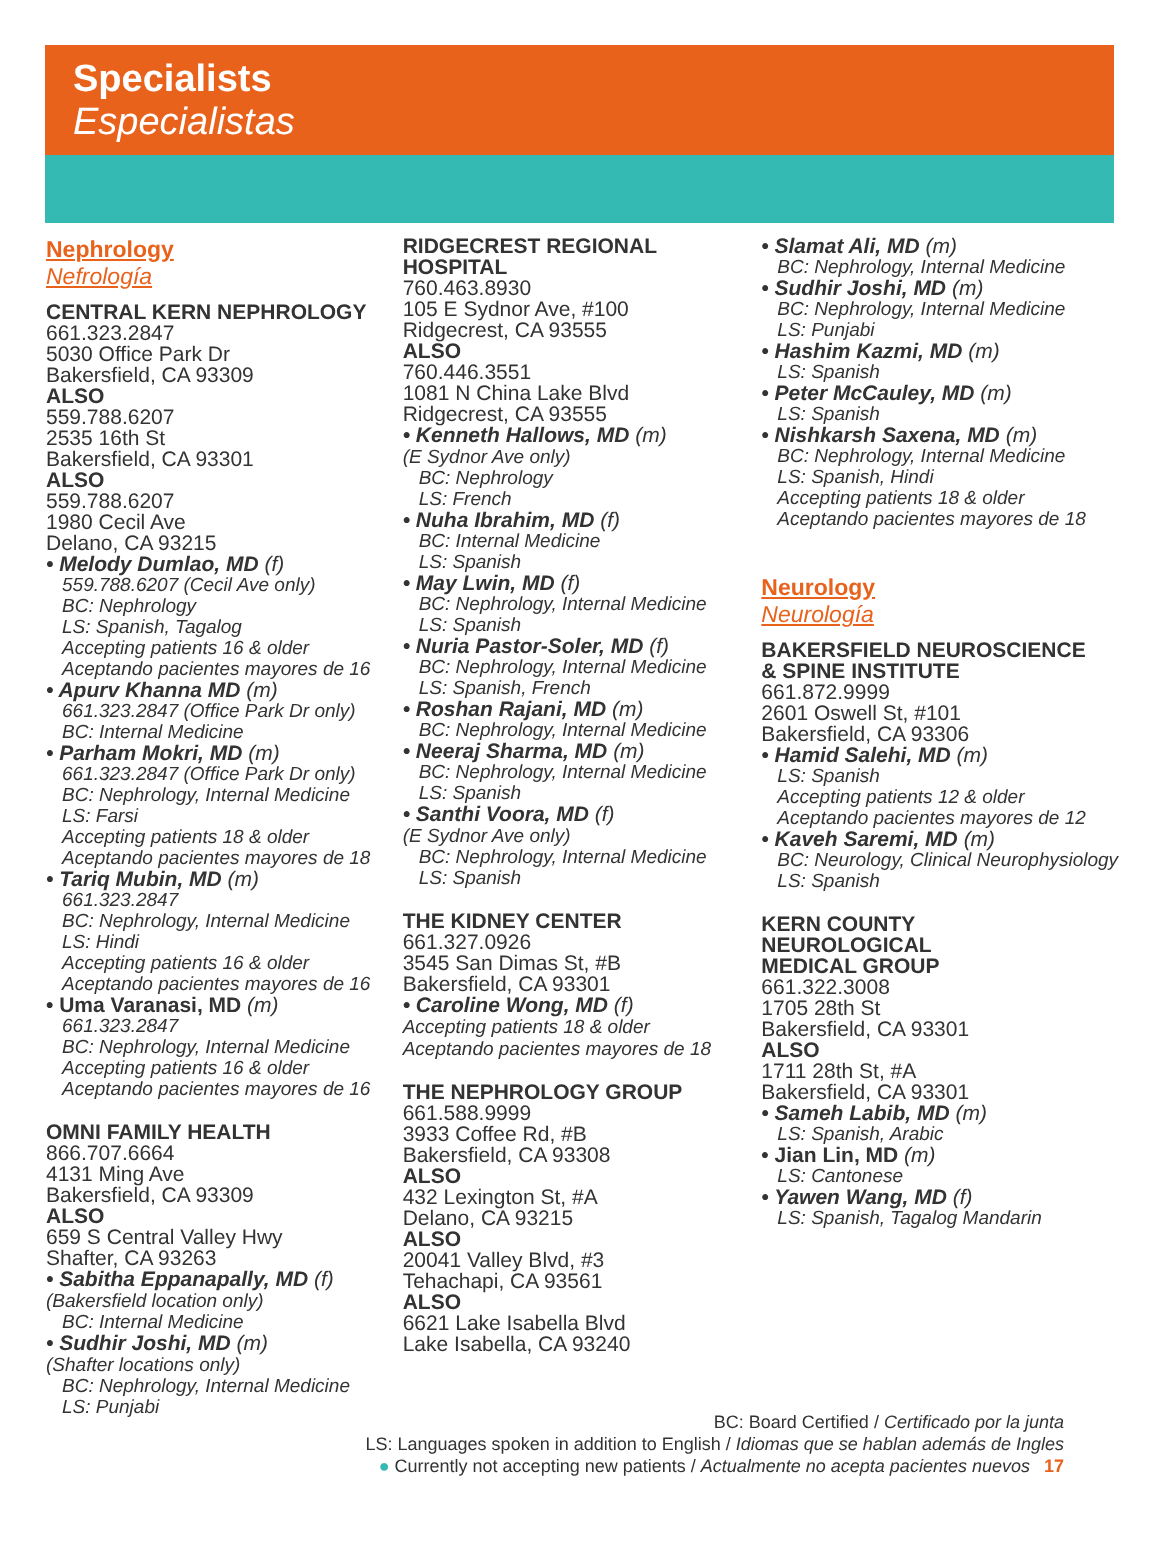Specialists
Especialistas
Nephrology
Nefrología
CENTRAL KERN NEPHROLOGY
661.323.2847
5030 Office Park Dr
Bakersfield, CA 93309
ALSO
559.788.6207
2535 16th St
Bakersfield, CA 93301
ALSO
559.788.6207
1980 Cecil Ave
Delano, CA 93215
• Melody Dumlao, MD (f)
559.788.6207 (Cecil Ave only)
BC: Nephrology
LS: Spanish, Tagalog
Accepting patients 16 & older
Aceptando pacientes mayores de 16
• Apurv Khanna MD (m)
661.323.2847 (Office Park Dr only)
BC: Internal Medicine
• Parham Mokri, MD (m)
661.323.2847 (Office Park Dr only)
BC: Nephrology, Internal Medicine
LS: Farsi
Accepting patients 18 & older
Aceptando pacientes mayores de 18
• Tariq Mubin, MD (m)
661.323.2847
BC: Nephrology, Internal Medicine
LS: Hindi
Accepting patients 16 & older
Aceptando pacientes mayores de 16
• Uma Varanasi, MD (m)
661.323.2847
BC: Nephrology, Internal Medicine
Accepting patients 16 & older
Aceptando pacientes mayores de 16
OMNI FAMILY HEALTH
866.707.6664
4131 Ming Ave
Bakersfield, CA 93309
ALSO
659 S Central Valley Hwy
Shafter, CA 93263
• Sabitha Eppanapally, MD (f)
(Bakersfield location only)
BC: Internal Medicine
• Sudhir Joshi, MD (m)
(Shafter locations only)
BC: Nephrology, Internal Medicine
LS: Punjabi
RIDGECREST REGIONAL
HOSPITAL
760.463.8930
105 E Sydnor Ave, #100
Ridgecrest, CA 93555
ALSO
760.446.3551
1081 N China Lake Blvd
Ridgecrest, CA 93555
• Kenneth Hallows, MD (m)
(E Sydnor Ave only)
BC: Nephrology
LS: French
• Nuha Ibrahim, MD (f)
BC: Internal Medicine
LS: Spanish
• May Lwin, MD (f)
BC: Nephrology, Internal Medicine
LS: Spanish
• Nuria Pastor-Soler, MD (f)
BC: Nephrology, Internal Medicine
LS: Spanish, French
• Roshan Rajani, MD (m)
BC: Nephrology, Internal Medicine
• Neeraj Sharma, MD (m)
BC: Nephrology, Internal Medicine
LS: Spanish
• Santhi Voora, MD (f)
(E Sydnor Ave only)
BC: Nephrology, Internal Medicine
LS: Spanish
THE KIDNEY CENTER
661.327.0926
3545 San Dimas St, #B
Bakersfield, CA 93301
• Caroline Wong, MD (f)
Accepting patients 18 & older
Aceptando pacientes mayores de 18
THE NEPHROLOGY GROUP
661.588.9999
3933 Coffee Rd, #B
Bakersfield, CA 93308
ALSO
432 Lexington St, #A
Delano, CA 93215
ALSO
20041 Valley Blvd, #3
Tehachapi, CA 93561
ALSO
6621 Lake Isabella Blvd
Lake Isabella, CA 93240
• Slamat Ali, MD (m)
BC: Nephrology, Internal Medicine
• Sudhir Joshi, MD (m)
BC: Nephrology, Internal Medicine
LS: Punjabi
• Hashim Kazmi, MD (m)
LS: Spanish
• Peter McCauley, MD (m)
LS: Spanish
• Nishkarsh Saxena, MD (m)
BC: Nephrology, Internal Medicine
LS: Spanish, Hindi
Accepting patients 18 & older
Aceptando pacientes mayores de 18
Neurology
Neurología
BAKERSFIELD NEUROSCIENCE
& SPINE INSTITUTE
661.872.9999
2601 Oswell St, #101
Bakersfield, CA 93306
• Hamid Salehi, MD (m)
LS: Spanish
Accepting patients 12 & older
Aceptando pacientes mayores de 12
• Kaveh Saremi, MD (m)
BC: Neurology, Clinical Neurophysiology
LS: Spanish
KERN COUNTY
NEUROLOGICAL
MEDICAL GROUP
661.322.3008
1705 28th St
Bakersfield, CA 93301
ALSO
1711 28th St, #A
Bakersfield, CA 93301
• Sameh Labib, MD (m)
LS: Spanish, Arabic
• Jian Lin, MD (m)
LS: Cantonese
• Yawen Wang, MD (f)
LS: Spanish, Tagalog Mandarin
BC: Board Certified / Certificado por la junta
LS: Languages spoken in addition to English / Idiomas que se hablan además de Ingles
● Currently not accepting new patients / Actualmente no acepta pacientes nuevos 17